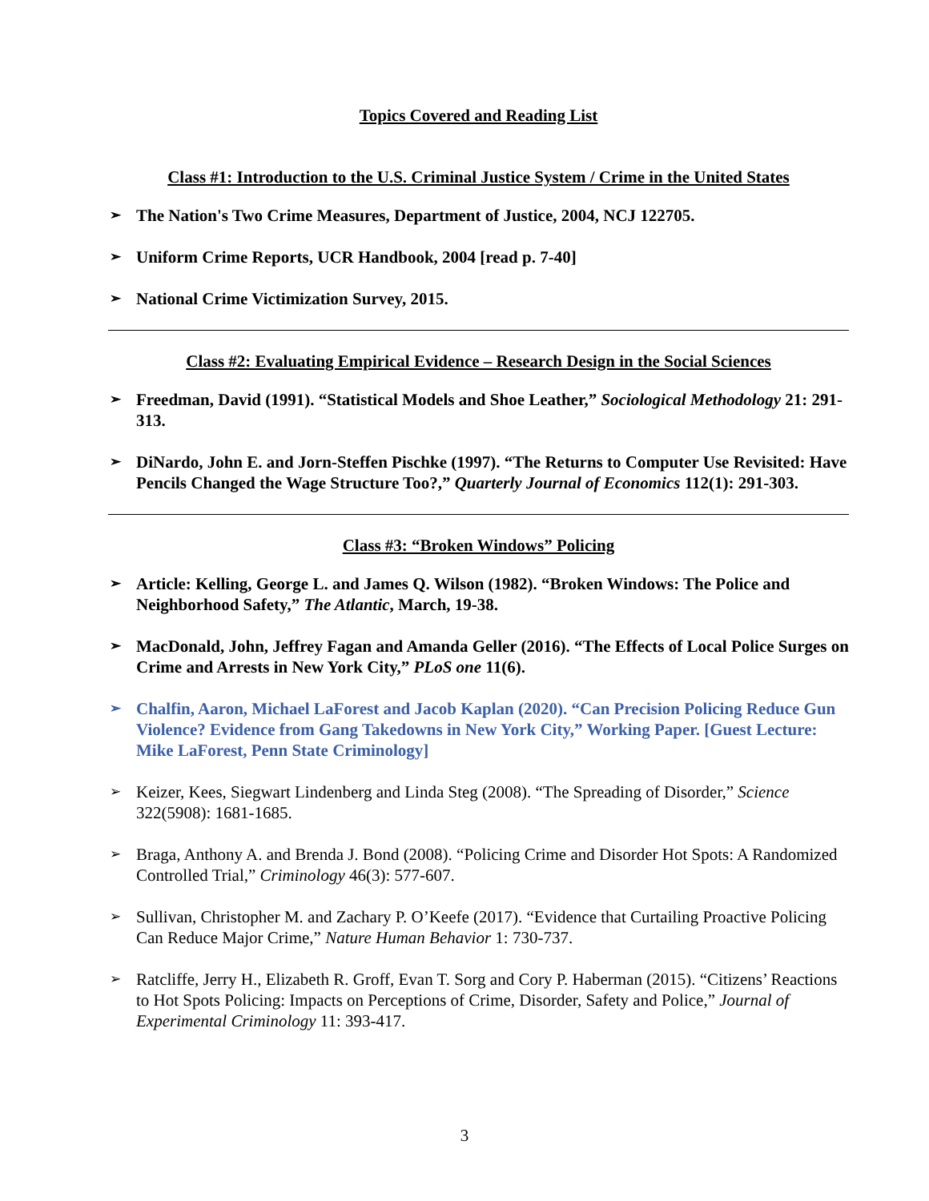Topics Covered and Reading List
Class #1: Introduction to the U.S. Criminal Justice System / Crime in the United States
➢ The Nation's Two Crime Measures, Department of Justice, 2004, NCJ 122705.
➢ Uniform Crime Reports, UCR Handbook, 2004 [read p. 7-40]
➢ National Crime Victimization Survey, 2015.
Class #2: Evaluating Empirical Evidence – Research Design in the Social Sciences
➢ Freedman, David (1991). “Statistical Models and Shoe Leather,” Sociological Methodology 21: 291-313.
➢ DiNardo, John E. and Jorn-Steffen Pischke (1997). “The Returns to Computer Use Revisited: Have Pencils Changed the Wage Structure Too?,” Quarterly Journal of Economics 112(1): 291-303.
Class #3: “Broken Windows” Policing
➢ Article: Kelling, George L. and James Q. Wilson (1982). “Broken Windows: The Police and Neighborhood Safety,” The Atlantic, March, 19-38.
➢ MacDonald, John, Jeffrey Fagan and Amanda Geller (2016). “The Effects of Local Police Surges on Crime and Arrests in New York City,” PLoS one 11(6).
➢ Chalfin, Aaron, Michael LaForest and Jacob Kaplan (2020). “Can Precision Policing Reduce Gun Violence? Evidence from Gang Takedowns in New York City,” Working Paper. [Guest Lecture: Mike LaForest, Penn State Criminology]
➢ Keizer, Kees, Siegwart Lindenberg and Linda Steg (2008). “The Spreading of Disorder,” Science 322(5908): 1681-1685.
➢ Braga, Anthony A. and Brenda J. Bond (2008). “Policing Crime and Disorder Hot Spots: A Randomized Controlled Trial,” Criminology 46(3): 577-607.
➢ Sullivan, Christopher M. and Zachary P. O’Keefe (2017). “Evidence that Curtailing Proactive Policing Can Reduce Major Crime,” Nature Human Behavior 1: 730-737.
➢ Ratcliffe, Jerry H., Elizabeth R. Groff, Evan T. Sorg and Cory P. Haberman (2015). “Citizens’ Reactions to Hot Spots Policing: Impacts on Perceptions of Crime, Disorder, Safety and Police,” Journal of Experimental Criminology 11: 393-417.
3